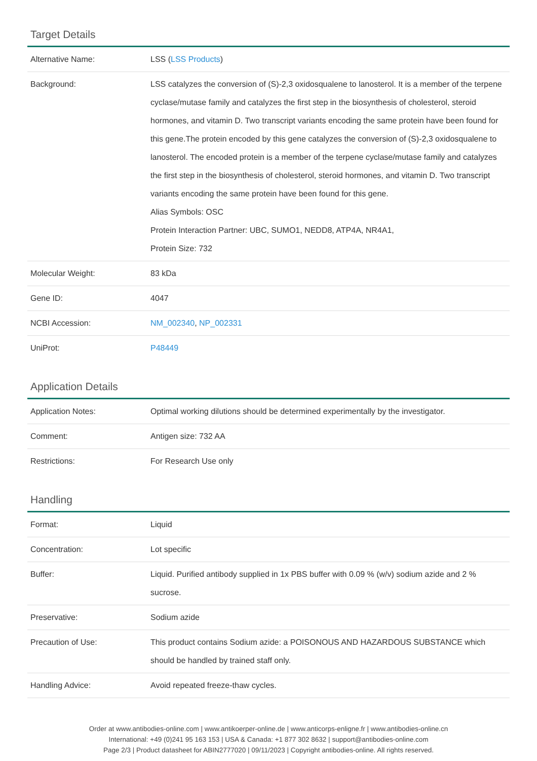Target Details
| Alternative Name: | LSS ( LSS Products ) |
| Background: | LSS catalyzes the conversion of (S)-2,3 oxidosqualene to lanosterol. It is a member of the terpene cyclase/mutase family and catalyzes the first step in the biosynthesis of cholesterol, steroid hormones, and vitamin D. Two transcript variants encoding the same protein have been found for this gene.The protein encoded by this gene catalyzes the conversion of (S)-2,3 oxidosqualene to lanosterol. The encoded protein is a member of the terpene cyclase/mutase family and catalyzes the first step in the biosynthesis of cholesterol, steroid hormones, and vitamin D. Two transcript variants encoding the same protein have been found for this gene. Alias Symbols: OSC Protein Interaction Partner: UBC, SUMO1, NEDD8, ATP4A, NR4A1, Protein Size: 732 |
| Molecular Weight: | 83 kDa |
| Gene ID: | 4047 |
| NCBI Accession: | NM_002340 , NP_002331 |
| UniProt: | P48449 |
Application Details
| Application Notes: | Optimal working dilutions should be determined experimentally by the investigator. |
| Comment: | Antigen size: 732 AA |
| Restrictions: | For Research Use only |
Handling
| Format: | Liquid |
| Concentration: | Lot specific |
| Buffer: | Liquid. Purified antibody supplied in 1x PBS buffer with 0.09 % (w/v) sodium azide and 2 % sucrose. |
| Preservative: | Sodium azide |
| Precaution of Use: | This product contains Sodium azide: a POISONOUS AND HAZARDOUS SUBSTANCE which should be handled by trained staff only. |
| Handling Advice: | Avoid repeated freeze-thaw cycles. |
Order at www.antibodies-online.com | www.antikoerper-online.de | www.anticorps-enligne.fr | www.antibodies-online.cn
International: +49 (0)241 95 163 153 | USA & Canada: +1 877 302 8632 | support@antibodies-online.com
Page 2/3 | Product datasheet for ABIN2777020 | 09/11/2023 | Copyright antibodies-online. All rights reserved.